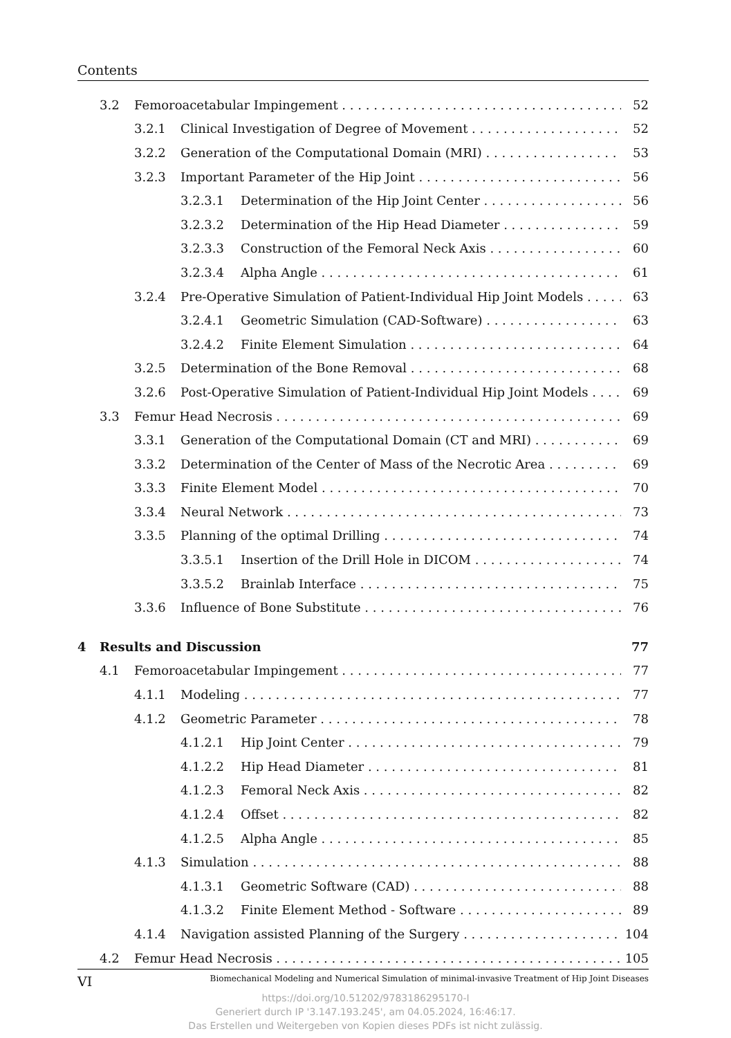Contents
3.2 Femoroacetabular Impingement 52
3.2.1 Clinical Investigation of Degree of Movement 52
3.2.2 Generation of the Computational Domain (MRI) 53
3.2.3 Important Parameter of the Hip Joint 56
3.2.3.1 Determination of the Hip Joint Center 56
3.2.3.2 Determination of the Hip Head Diameter 59
3.2.3.3 Construction of the Femoral Neck Axis 60
3.2.3.4 Alpha Angle 61
3.2.4 Pre-Operative Simulation of Patient-Individual Hip Joint Models 63
3.2.4.1 Geometric Simulation (CAD-Software) 63
3.2.4.2 Finite Element Simulation 64
3.2.5 Determination of the Bone Removal 68
3.2.6 Post-Operative Simulation of Patient-Individual Hip Joint Models 69
3.3 Femur Head Necrosis 69
3.3.1 Generation of the Computational Domain (CT and MRI) 69
3.3.2 Determination of the Center of Mass of the Necrotic Area 69
3.3.3 Finite Element Model 70
3.3.4 Neural Network 73
3.3.5 Planning of the optimal Drilling 74
3.3.5.1 Insertion of the Drill Hole in DICOM 74
3.3.5.2 Brainlab Interface 75
3.3.6 Influence of Bone Substitute 76
4 Results and Discussion 77
4.1 Femoroacetabular Impingement 77
4.1.1 Modeling 77
4.1.2 Geometric Parameter 78
4.1.2.1 Hip Joint Center 79
4.1.2.2 Hip Head Diameter 81
4.1.2.3 Femoral Neck Axis 82
4.1.2.4 Offset 82
4.1.2.5 Alpha Angle 85
4.1.3 Simulation 88
4.1.3.1 Geometric Software (CAD) 88
4.1.3.2 Finite Element Method - Software 89
4.1.4 Navigation assisted Planning of the Surgery 104
4.2 Femur Head Necrosis 105
VI Biomechanical Modeling and Numerical Simulation of minimal-invasive Treatment of Hip Joint Diseases
https://doi.org/10.51202/9783186295170-I
Generiert durch IP '3.147.193.245', am 04.05.2024, 16:46:17.
Das Erstellen und Weitergeben von Kopien dieses PDFs ist nicht zulässig.